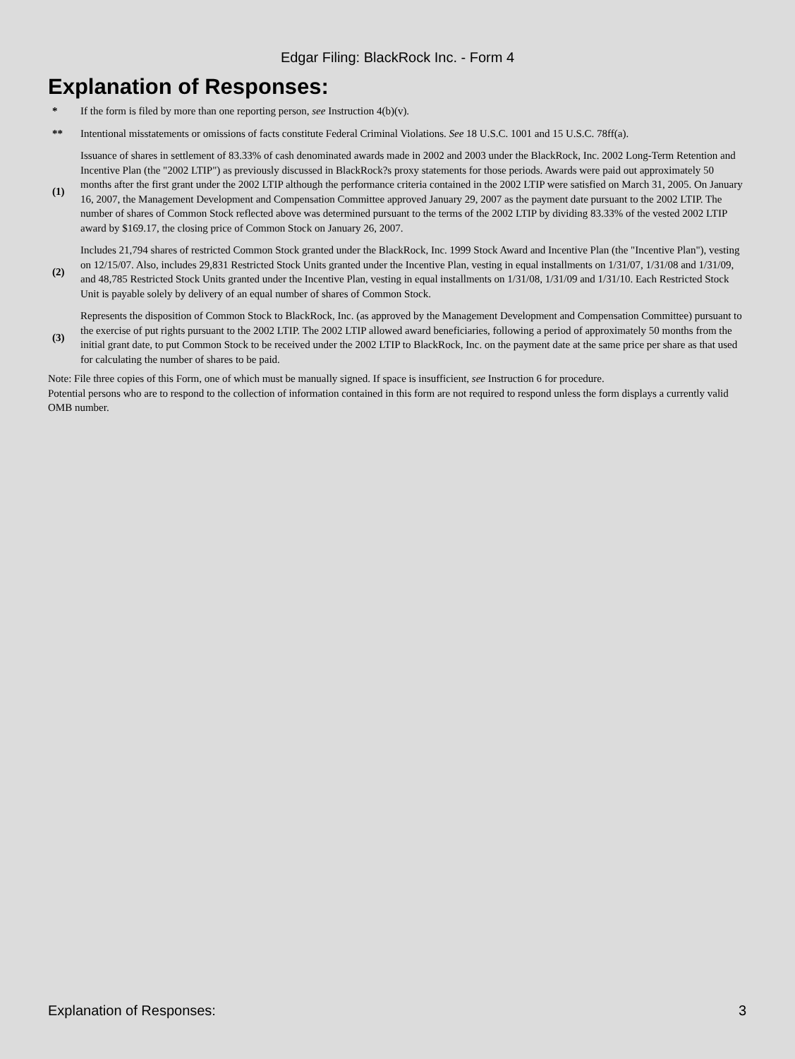Edgar Filing: BlackRock Inc. - Form 4
Explanation of Responses:
| * | If the form is filed by more than one reporting person, see Instruction 4(b)(v). |
| ** | Intentional misstatements or omissions of facts constitute Federal Criminal Violations. See 18 U.S.C. 1001 and 15 U.S.C. 78ff(a). |
| (1) | Issuance of shares in settlement of 83.33% of cash denominated awards made in 2002 and 2003 under the BlackRock, Inc. 2002 Long-Term Retention and Incentive Plan (the "2002 LTIP") as previously discussed in BlackRock?s proxy statements for those periods. Awards were paid out approximately 50 months after the first grant under the 2002 LTIP although the performance criteria contained in the 2002 LTIP were satisfied on March 31, 2005. On January 16, 2007, the Management Development and Compensation Committee approved January 29, 2007 as the payment date pursuant to the 2002 LTIP. The number of shares of Common Stock reflected above was determined pursuant to the terms of the 2002 LTIP by dividing 83.33% of the vested 2002 LTIP award by $169.17, the closing price of Common Stock on January 26, 2007. |
| (2) | Includes 21,794 shares of restricted Common Stock granted under the BlackRock, Inc. 1999 Stock Award and Incentive Plan (the "Incentive Plan"), vesting on 12/15/07. Also, includes 29,831 Restricted Stock Units granted under the Incentive Plan, vesting in equal installments on 1/31/07, 1/31/08 and 1/31/09, and 48,785 Restricted Stock Units granted under the Incentive Plan, vesting in equal installments on 1/31/08, 1/31/09 and 1/31/10. Each Restricted Stock Unit is payable solely by delivery of an equal number of shares of Common Stock. |
| (3) | Represents the disposition of Common Stock to BlackRock, Inc. (as approved by the Management Development and Compensation Committee) pursuant to the exercise of put rights pursuant to the 2002 LTIP. The 2002 LTIP allowed award beneficiaries, following a period of approximately 50 months from the initial grant date, to put Common Stock to be received under the 2002 LTIP to BlackRock, Inc. on the payment date at the same price per share as that used for calculating the number of shares to be paid. |
Note: File three copies of this Form, one of which must be manually signed. If space is insufficient, see Instruction 6 for procedure.
Potential persons who are to respond to the collection of information contained in this form are not required to respond unless the form displays a currently valid OMB number.
Explanation of Responses: 3